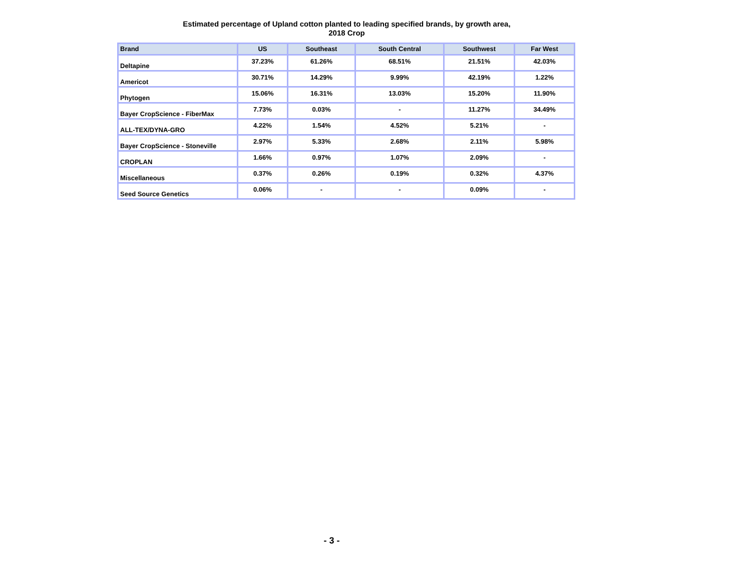Estimated percentage of Upland cotton planted to leading specified brands, by growth area,
2018 Crop
| Brand | US | Southeast | South Central | Southwest | Far West |
| --- | --- | --- | --- | --- | --- |
| Deltapine | 37.23% | 61.26% | 68.51% | 21.51% | 42.03% |
| Americot | 30.71% | 14.29% | 9.99% | 42.19% | 1.22% |
| Phytogen | 15.06% | 16.31% | 13.03% | 15.20% | 11.90% |
| Bayer CropScience - FiberMax | 7.73% | 0.03% | - | 11.27% | 34.49% |
| ALL-TEX/DYNA-GRO | 4.22% | 1.54% | 4.52% | 5.21% | - |
| Bayer CropScience - Stoneville | 2.97% | 5.33% | 2.68% | 2.11% | 5.98% |
| CROPLAN | 1.66% | 0.97% | 1.07% | 2.09% | - |
| Miscellaneous | 0.37% | 0.26% | 0.19% | 0.32% | 4.37% |
| Seed Source Genetics | 0.06% | - | - | 0.09% | - |
- 3 -